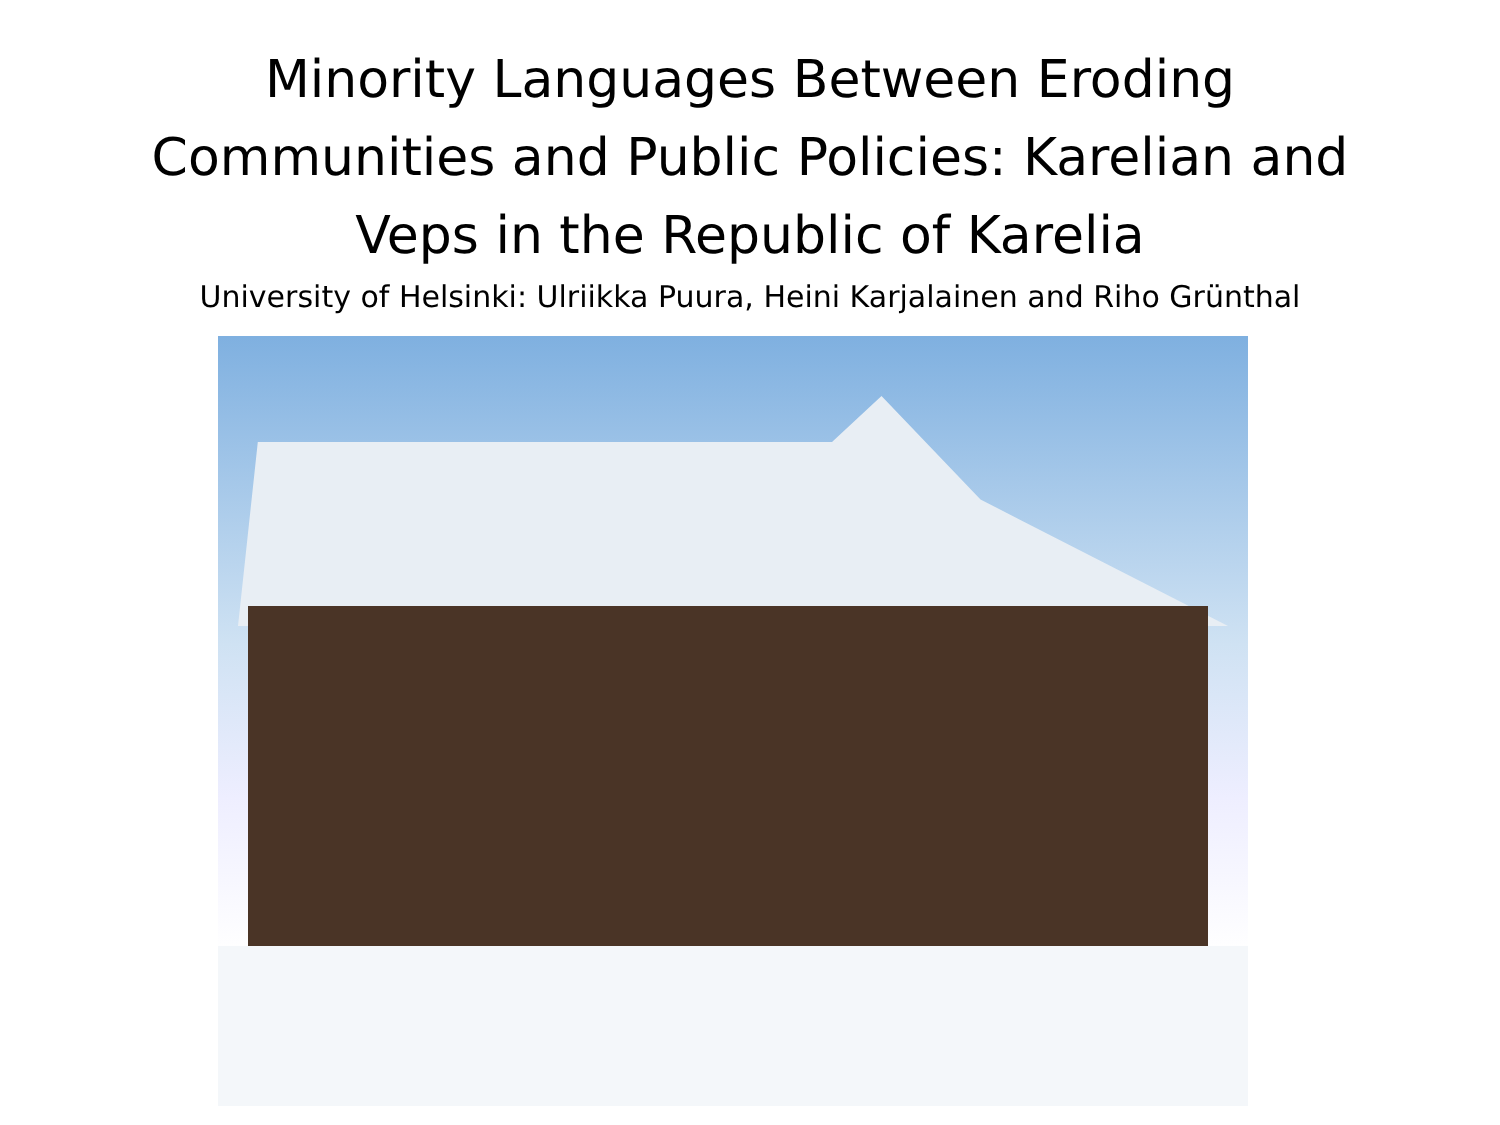Minority Languages Between Eroding
Communities and Public Policies: Karelian and
Veps in the Republic of Karelia
University of Helsinki: Ulriikka Puura, Heini Karjalainen and Riho Grünthal